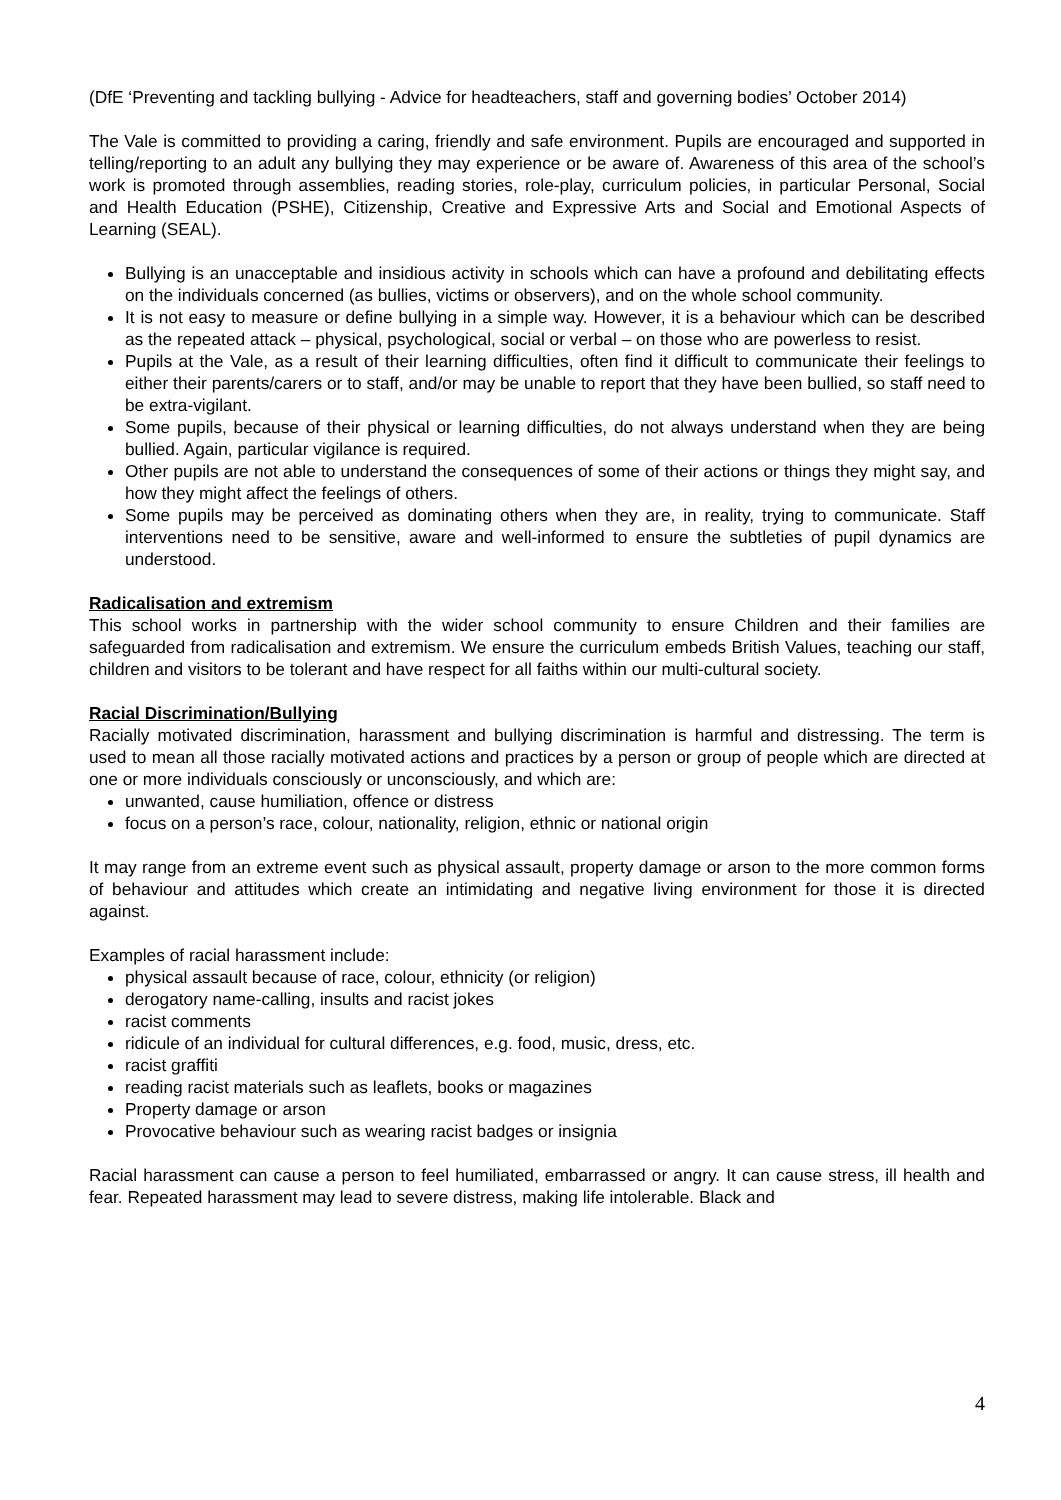(DfE ‘Preventing and tackling bullying - Advice for headteachers, staff and governing bodies’ October 2014)
The Vale is committed to providing a caring, friendly and safe environment. Pupils are encouraged and supported in telling/reporting to an adult any bullying they may experience or be aware of. Awareness of this area of the school’s work is promoted through assemblies, reading stories, role-play, curriculum policies, in particular Personal, Social and Health Education (PSHE), Citizenship, Creative and Expressive Arts and Social and Emotional Aspects of Learning (SEAL).
Bullying is an unacceptable and insidious activity in schools which can have a profound and debilitating effects on the individuals concerned (as bullies, victims or observers), and on the whole school community.
It is not easy to measure or define bullying in a simple way. However, it is a behaviour which can be described as the repeated attack – physical, psychological, social or verbal – on those who are powerless to resist.
Pupils at the Vale, as a result of their learning difficulties, often find it difficult to communicate their feelings to either their parents/carers or to staff, and/or may be unable to report that they have been bullied, so staff need to be extra-vigilant.
Some pupils, because of their physical or learning difficulties, do not always understand when they are being bullied. Again, particular vigilance is required.
Other pupils are not able to understand the consequences of some of their actions or things they might say, and how they might affect the feelings of others.
Some pupils may be perceived as dominating others when they are, in reality, trying to communicate. Staff interventions need to be sensitive, aware and well-informed to ensure the subtleties of pupil dynamics are understood.
Radicalisation and extremism
This school works in partnership with the wider school community to ensure Children and their families are safeguarded from radicalisation and extremism. We ensure the curriculum embeds British Values, teaching our staff, children and visitors to be tolerant and have respect for all faiths within our multi-cultural society.
Racial Discrimination/Bullying
Racially motivated discrimination, harassment and bullying discrimination is harmful and distressing. The term is used to mean all those racially motivated actions and practices by a person or group of people which are directed at one or more individuals consciously or unconsciously, and which are:
unwanted, cause humiliation, offence or distress
focus on a person’s race, colour, nationality, religion, ethnic or national origin
It may range from an extreme event such as physical assault, property damage or arson to the more common forms of behaviour and attitudes which create an intimidating and negative living environment for those it is directed against.
Examples of racial harassment include:
physical assault because of race, colour, ethnicity (or religion)
derogatory name-calling, insults and racist jokes
racist comments
ridicule of an individual for cultural differences, e.g. food, music, dress, etc.
racist graffiti
reading racist materials such as leaflets, books or magazines
Property damage or arson
Provocative behaviour such as wearing racist badges or insignia
Racial harassment can cause a person to feel humiliated, embarrassed or angry. It can cause stress, ill health and fear. Repeated harassment may lead to severe distress, making life intolerable. Black and
4